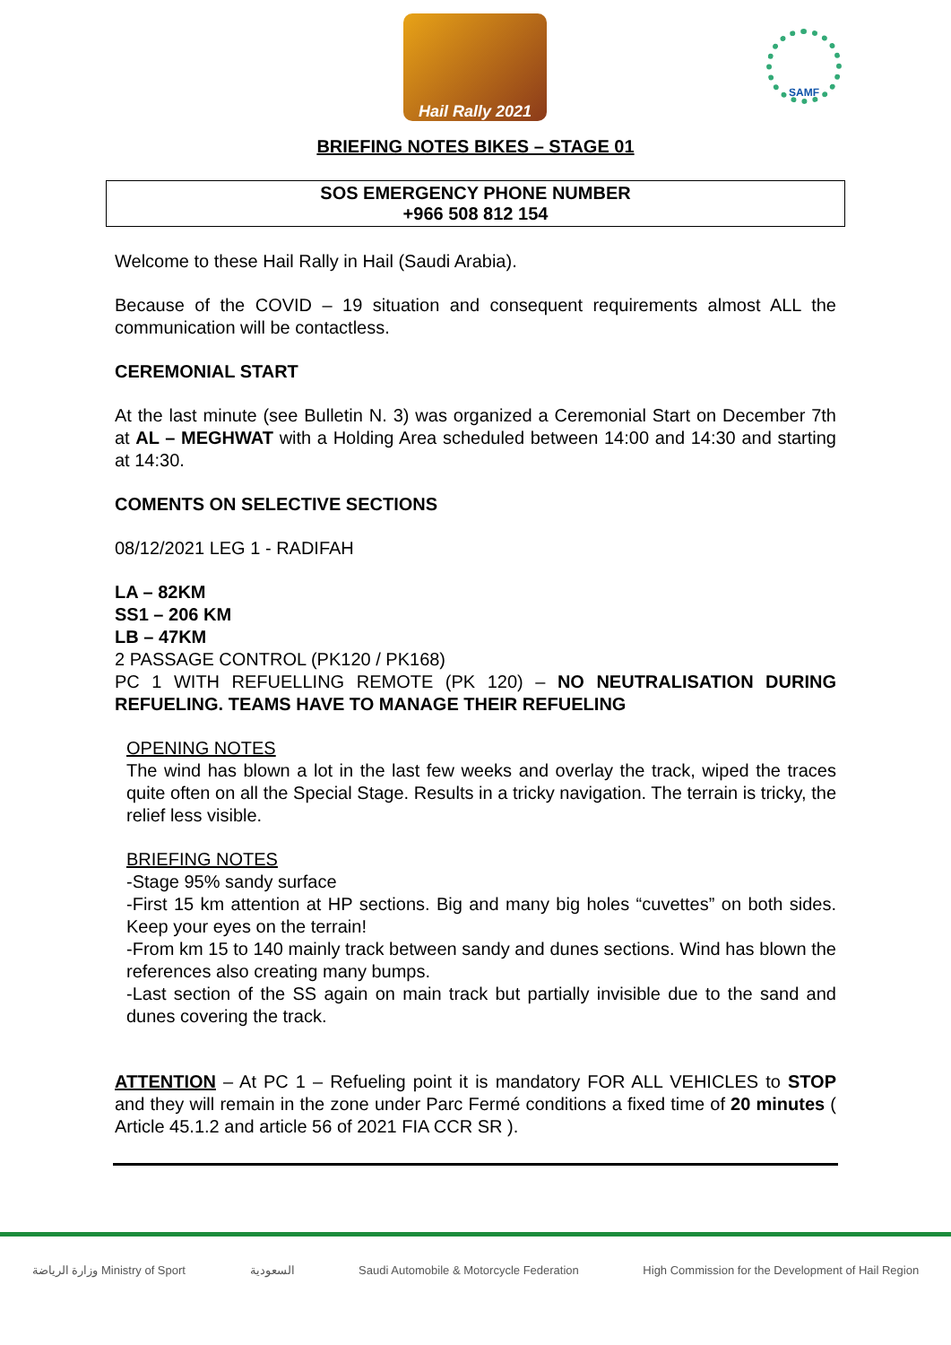Hail Rally 2021
SAMF
BRIEFING NOTES BIKES – STAGE 01
SOS EMERGENCY PHONE NUMBER
+966 508 812 154
Welcome to these Hail Rally in Hail (Saudi Arabia).
Because of the COVID – 19 situation and consequent requirements almost ALL the communication will be contactless.
CEREMONIAL START
At the last minute (see Bulletin N. 3) was organized a Ceremonial Start on December 7th at AL – MEGHWAT with a Holding Area scheduled between 14:00 and 14:30 and starting at 14:30.
COMENTS ON SELECTIVE SECTIONS
08/12/2021 LEG 1 - RADIFAH
LA – 82KM
SS1 – 206 KM
LB – 47KM
2 PASSAGE CONTROL (PK120 / PK168)
PC 1 WITH REFUELLING REMOTE (PK 120) – NO NEUTRALISATION DURING REFUELING. TEAMS HAVE TO MANAGE THEIR REFUELING
OPENING NOTES
The wind has blown a lot in the last few weeks and overlay the track, wiped the traces quite often on all the Special Stage. Results in a tricky navigation. The terrain is tricky, the relief less visible.
BRIEFING NOTES
-Stage 95% sandy surface
-First 15 km attention at HP sections. Big and many big holes “cuvettes” on both sides. Keep your eyes on the terrain!
-From km 15 to 140 mainly track between sandy and dunes sections. Wind has blown the references also creating many bumps.
-Last section of the SS again on main track but partially invisible due to the sand and dunes covering the track.
ATTENTION – At PC 1 – Refueling point it is mandatory FOR ALL VEHICLES to STOP and they will remain in the zone under Parc Fermé conditions a fixed time of 20 minutes ( Article 45.1.2 and article 56 of 2021 FIA CCR SR ).
وزارة الرياضة Ministry of Sport السعودية Saudi Automobile & Motorcycle Federation High Commission for the Development of Hail Region